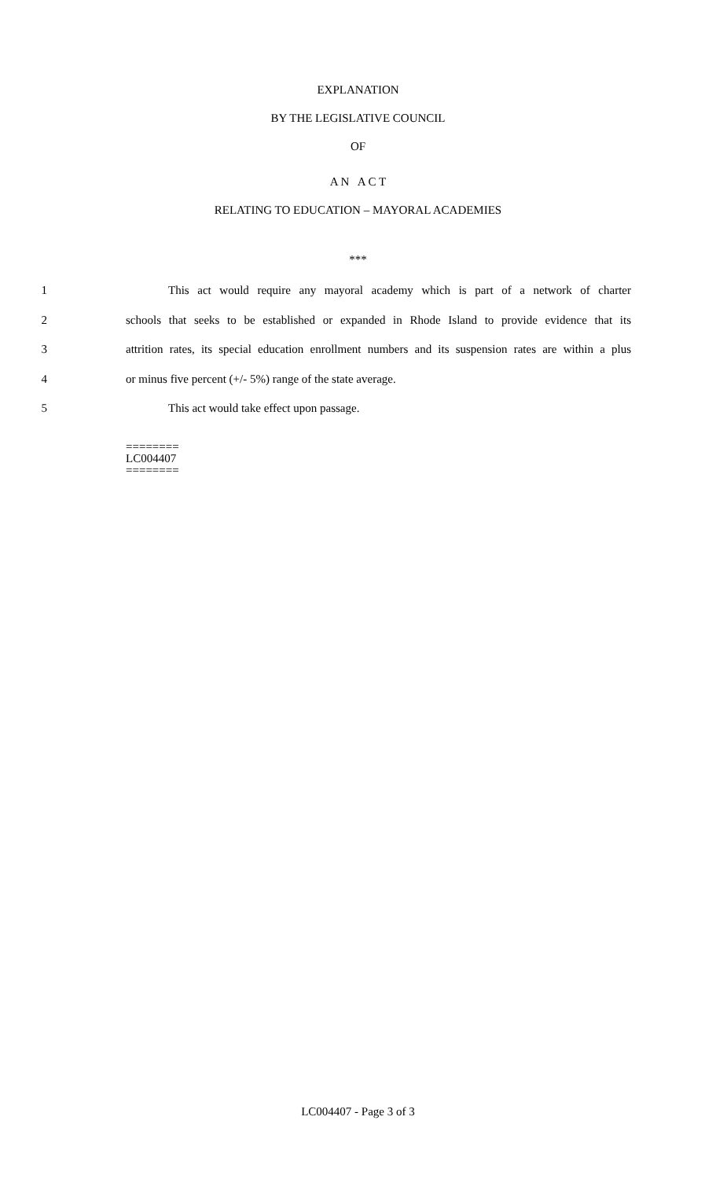EXPLANATION
BY THE LEGISLATIVE COUNCIL
OF
A N A C T
RELATING TO EDUCATION – MAYORAL ACADEMIES
***
1 This act would require any mayoral academy which is part of a network of charter
2 schools that seeks to be established or expanded in Rhode Island to provide evidence that its
3 attrition rates, its special education enrollment numbers and its suspension rates are within a plus
4 or minus five percent (+/- 5%) range of the state average.
5 This act would take effect upon passage.
========
LC004407
========
LC004407 - Page 3 of 3